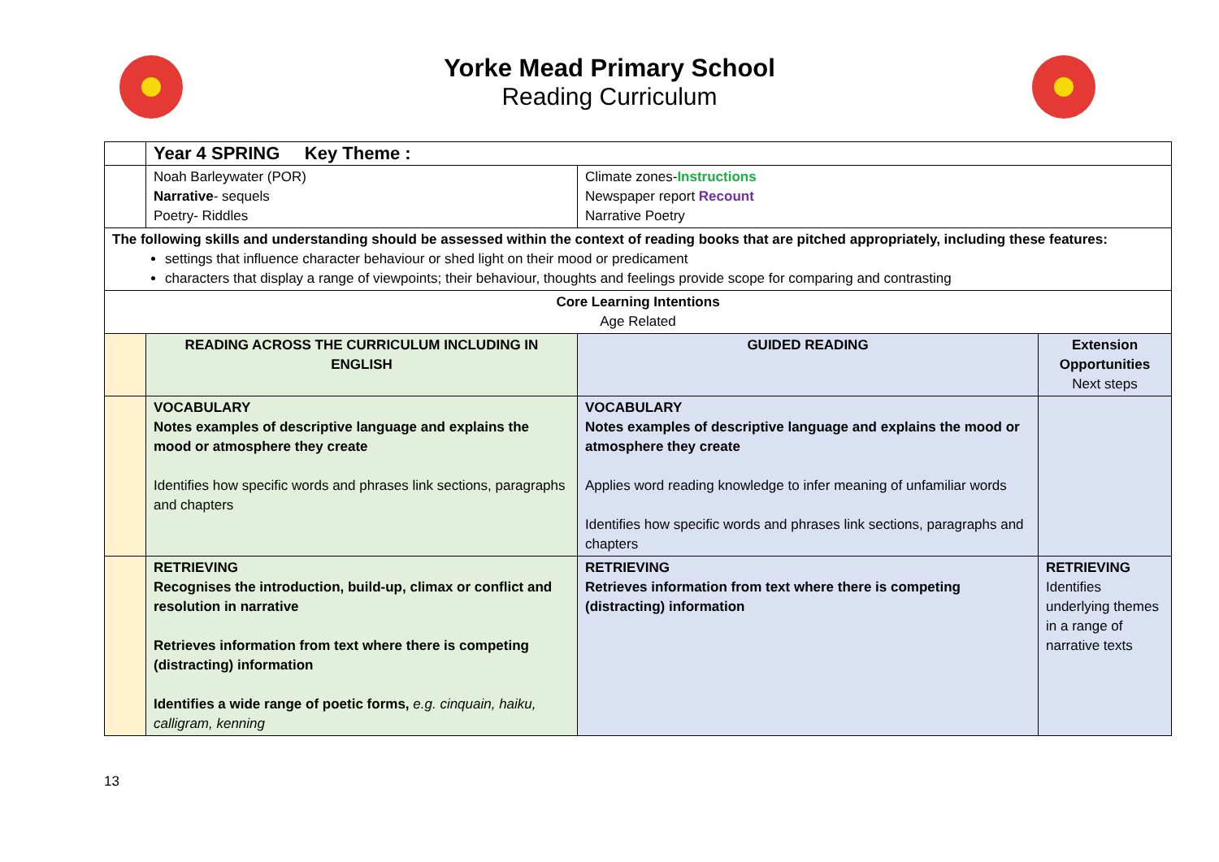Yorke Mead Primary School
Reading Curriculum
| | Year 4 SPRING Key Theme : | | |
| | Noah Barleywater (POR) Narrative - sequels Poetry- Riddles | Climate zones- Instructions Newspaper report Recount Narrative Poetry | |
| The following skills and understanding should be assessed within the context of reading books that are pitched appropriately, including these features: settings that influence character behaviour or shed light on their mood or predicament characters that display a range of viewpoints; their behaviour, thoughts and feelings provide scope for comparing and contrasting | | | |
| Core Learning Intentions Age Related | | | |
| | READING ACROSS THE CURRICULUM INCLUDING IN ENGLISH | GUIDED READING | Extension Opportunities Next steps |
| | VOCABULARY Notes examples of descriptive language and explains the mood or atmosphere they create Identifies how specific words and phrases link sections, paragraphs and chapters | VOCABULARY Notes examples of descriptive language and explains the mood or atmosphere they create Applies word reading knowledge to infer meaning of unfamiliar words Identifies how specific words and phrases link sections, paragraphs and chapters | |
| | RETRIEVING Recognises the introduction, build-up, climax or conflict and resolution in narrative Retrieves information from text where there is competing (distracting) information Identifies a wide range of poetic forms, e.g. cinquain, haiku, calligram, kenning | RETRIEVING Retrieves information from text where there is competing (distracting) information | RETRIEVING Identifies underlying themes in a range of narrative texts |
13